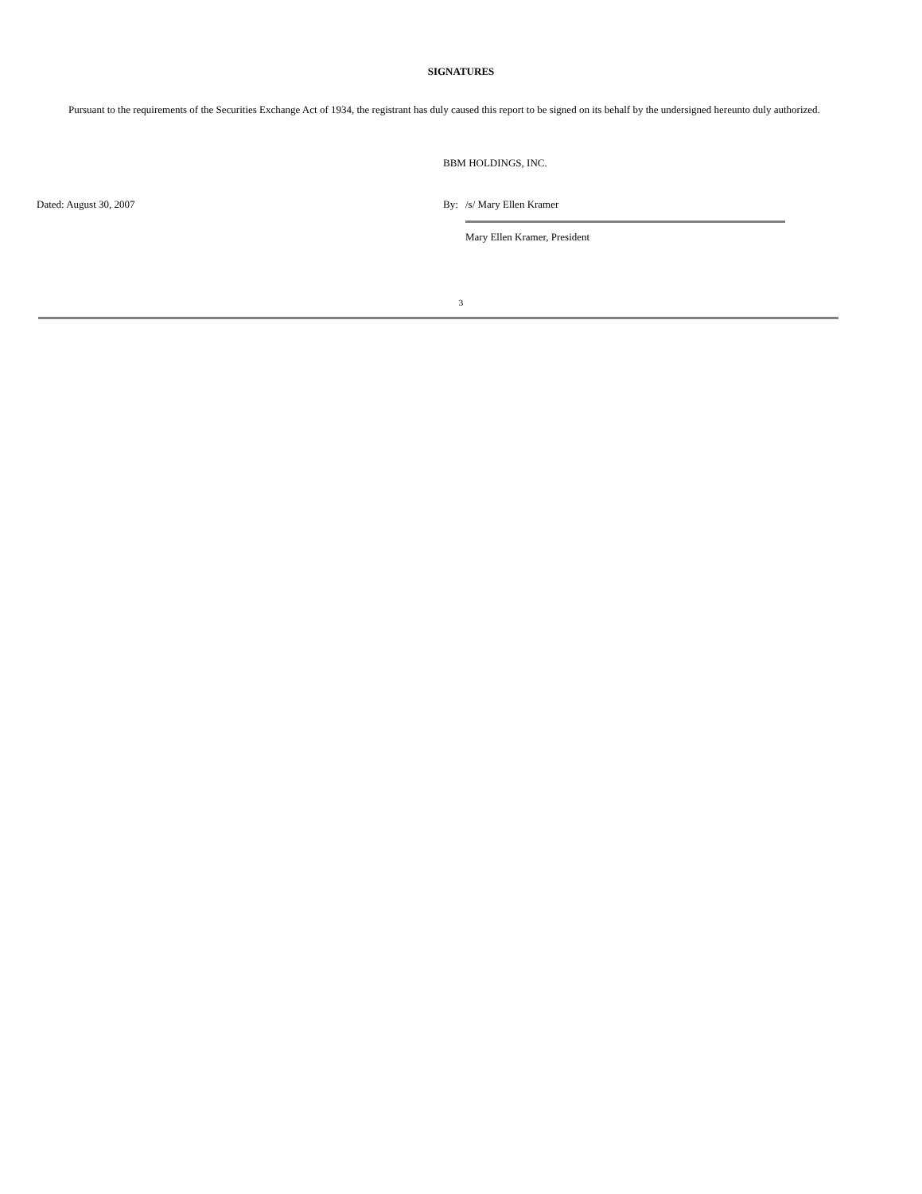SIGNATURES
Pursuant to the requirements of the Securities Exchange Act of 1934, the registrant has duly caused this report to be signed on its behalf by the undersigned hereunto duly authorized.
Dated: August 30, 2007
BBM HOLDINGS, INC.
By: /s/ Mary Ellen Kramer
Mary Ellen Kramer, President
3